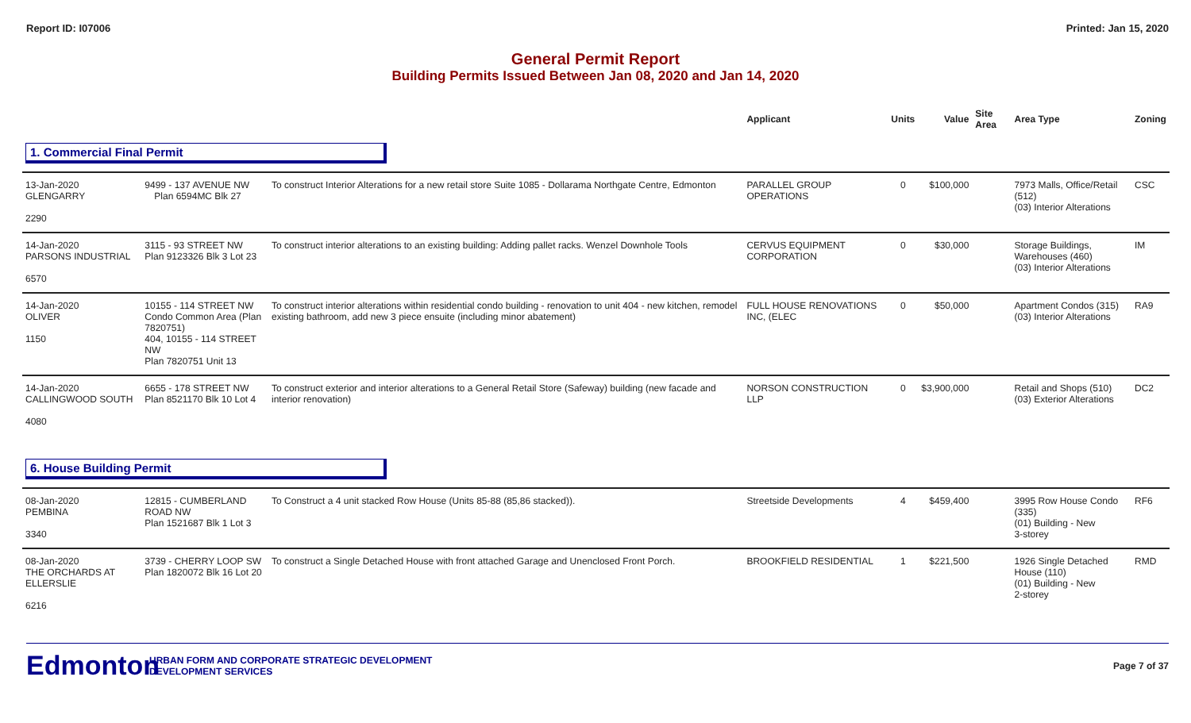Report ID: I07006 Printed: Jan 15, 2020
General Permit Report
Building Permits Issued Between Jan 08, 2020 and Jan 14, 2020
| | | | Applicant | Units | Value | Site Area | Area Type | Zoning |
| --- | --- | --- | --- | --- | --- | --- | --- | --- |
| 1. Commercial Final Permit | | | | | | | | |
| 13-Jan-2020 GLENGARRY 2290 | 9499 - 137 AVENUE NW Plan 6594MC Blk 27 | To construct Interior Alterations for a new retail store Suite 1085 - Dollarama Northgate Centre, Edmonton | PARALLEL GROUP OPERATIONS | 0 | $100,000 | | 7973 Malls, Office/Retail (512) (03) Interior Alterations | CSC |
| 14-Jan-2020 PARSONS INDUSTRIAL 6570 | 3115 - 93 STREET NW Plan 9123326 Blk 3 Lot 23 | To construct interior alterations to an existing building: Adding pallet racks. Wenzel Downhole Tools | CERVUS EQUIPMENT CORPORATION | 0 | $30,000 | | Storage Buildings, Warehouses (460) (03) Interior Alterations | IM |
| 14-Jan-2020 OLIVER 1150 | 10155 - 114 STREET NW Condo Common Area (Plan 7820751) 404, 10155 - 114 STREET NW Plan 7820751 Unit 13 | To construct interior alterations within residential condo building - renovation to unit 404 - new kitchen, remodel existing bathroom, add new 3 piece ensuite (including minor abatement) | FULL HOUSE RENOVATIONS INC, (ELEC | 0 | $50,000 | | Apartment Condos (315) (03) Interior Alterations | RA9 |
| 14-Jan-2020 CALLINGWOOD SOUTH 4080 | 6655 - 178 STREET NW Plan 8521170 Blk 10 Lot 4 | To construct exterior and interior alterations to a General Retail Store (Safeway) building (new facade and interior renovation) | NORSON CONSTRUCTION LLP | 0 | $3,900,000 | | Retail and Shops (510) (03) Exterior Alterations | DC2 |
| 6. House Building Permit | | | | | | | | |
| 08-Jan-2020 PEMBINA 3340 | 12815 - CUMBERLAND ROAD NW Plan 1521687 Blk 1 Lot 3 | To Construct a 4 unit stacked Row House (Units 85-88 (85,86 stacked)). | Streetside Developments | 4 | $459,400 | | 3995 Row House Condo (335) (01) Building - New 3-storey | RF6 |
| 08-Jan-2020 THE ORCHARDS AT ELLERSLIE 6216 | 3739 - CHERRY LOOP SW Plan 1820072 Blk 16 Lot 20 | To construct a Single Detached House with front attached Garage and Unenclosed Front Porch. | BROOKFIELD RESIDENTIAL | 1 | $221,500 | | 1926 Single Detached House (110) (01) Building - New 2-storey | RMD |
Edmonton
URBAN FORM AND CORPORATE STRATEGIC DEVELOPMENT
DEVELOPMENT SERVICES
Page 7 of 37